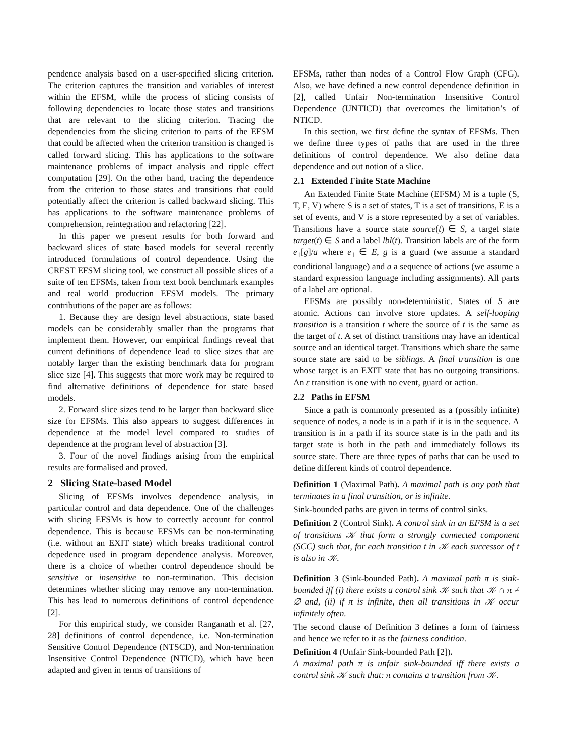pendence analysis based on a user-specified slicing criterion. The criterion captures the transition and variables of interest within the EFSM, while the process of slicing consists of following dependencies to locate those states and transitions that are relevant to the slicing criterion. Tracing the dependencies from the slicing criterion to parts of the EFSM that could be affected when the criterion transition is changed is called forward slicing. This has applications to the software maintenance problems of impact analysis and ripple effect computation [29]. On the other hand, tracing the dependence from the criterion to those states and transitions that could potentially affect the criterion is called backward slicing. This has applications to the software maintenance problems of comprehension, reintegration and refactoring [22].
In this paper we present results for both forward and backward slices of state based models for several recently introduced formulations of control dependence. Using the CREST EFSM slicing tool, we construct all possible slices of a suite of ten EFSMs, taken from text book benchmark examples and real world production EFSM models. The primary contributions of the paper are as follows:
1. Because they are design level abstractions, state based models can be considerably smaller than the programs that implement them. However, our empirical findings reveal that current definitions of dependence lead to slice sizes that are notably larger than the existing benchmark data for program slice size [4]. This suggests that more work may be required to find alternative definitions of dependence for state based models.
2. Forward slice sizes tend to be larger than backward slice size for EFSMs. This also appears to suggest differences in dependence at the model level compared to studies of dependence at the program level of abstraction [3].
3. Four of the novel findings arising from the empirical results are formalised and proved.
2 Slicing State-based Model
Slicing of EFSMs involves dependence analysis, in particular control and data dependence. One of the challenges with slicing EFSMs is how to correctly account for control dependence. This is because EFSMs can be non-terminating (i.e. without an EXIT state) which breaks traditional control depedence used in program dependence analysis. Moreover, there is a choice of whether control dependence should be sensitive or insensitive to non-termination. This decision determines whether slicing may remove any non-termination. This has lead to numerous definitions of control dependence [2].
For this empirical study, we consider Ranganath et al. [27, 28] definitions of control dependence, i.e. Non-termination Sensitive Control Dependence (NTSCD), and Non-termination Insensitive Control Dependence (NTICD), which have been adapted and given in terms of transitions of
EFSMs, rather than nodes of a Control Flow Graph (CFG). Also, we have defined a new control dependence definition in [2], called Unfair Non-termination Insensitive Control Dependence (UNTICD) that overcomes the limitation’s of NTICD.
In this section, we first define the syntax of EFSMs. Then we define three types of paths that are used in the three definitions of control dependence. We also define data dependence and out notion of a slice.
2.1 Extended Finite State Machine
An Extended Finite State Machine (EFSM) M is a tuple (S, T, E, V) where S is a set of states, T is a set of transitions, E is a set of events, and V is a store represented by a set of variables. Transitions have a source state source(t) ∈ S, a target state target(t) ∈ S and a label lbl(t). Transition labels are of the form e<sub>1</sub>[g]/a where e<sub>1</sub> ∈ E, g is a guard (we assume a standard conditional language) and a a sequence of actions (we assume a standard expression language including assignments). All parts of a label are optional.
EFSMs are possibly non-deterministic. States of S are atomic. Actions can involve store updates. A self-looping transition is a transition t where the source of t is the same as the target of t. A set of distinct transitions may have an identical source and an identical target. Transitions which share the same source state are said to be siblings. A final transition is one whose target is an EXIT state that has no outgoing transitions. An ε transition is one with no event, guard or action.
2.2 Paths in EFSM
Since a path is commonly presented as a (possibly infinite) sequence of nodes, a node is in a path if it is in the sequence. A transition is in a path if its source state is in the path and its target state is both in the path and immediately follows its source state. There are three types of paths that can be used to define different kinds of control dependence.
Definition 1 (Maximal Path). A maximal path is any path that terminates in a final transition, or is infinite.
Sink-bounded paths are given in terms of control sinks.
Definition 2 (Control Sink). A control sink in an EFSM is a set of transitions 𝒦 that form a strongly connected component (SCC) such that, for each transition t in 𝒦 each successor of t is also in 𝒦.
Definition 3 (Sink-bounded Path). A maximal path π is sink-bounded iff (i) there exists a control sink 𝒦 such that 𝒦 ∩ π ≠ ∅ and, (ii) if π is infinite, then all transitions in 𝒦 occur infinitely often.
The second clause of Definition 3 defines a form of fairness and hence we refer to it as the fairness condition.
Definition 4 (Unfair Sink-bounded Path [2]).
A maximal path π is unfair sink-bounded iff there exists a control sink 𝒦 such that: π contains a transition from 𝒦.